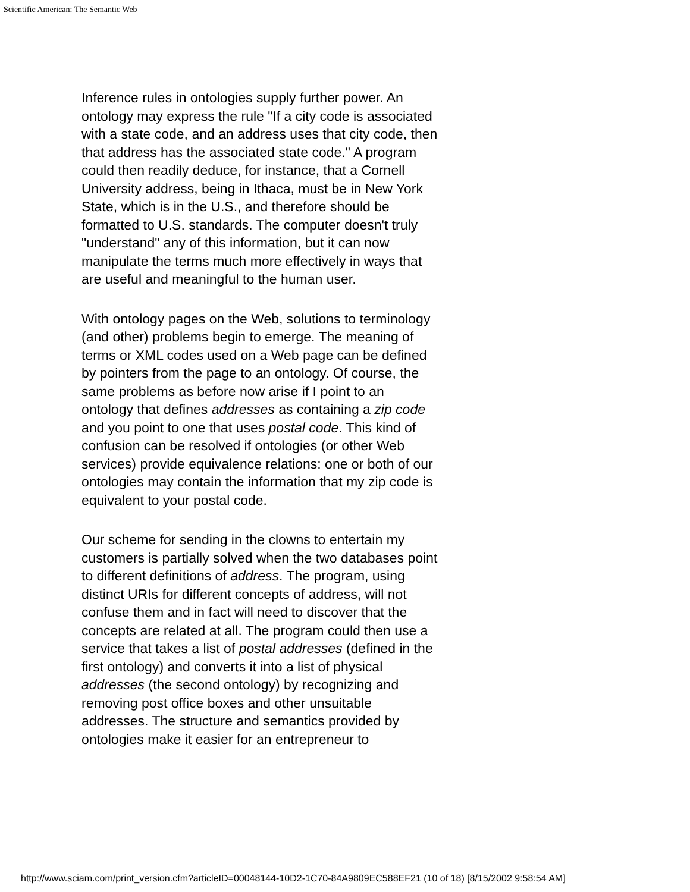Scientific American: The Semantic Web
Inference rules in ontologies supply further power. An ontology may express the rule "If a city code is associated with a state code, and an address uses that city code, then that address has the associated state code." A program could then readily deduce, for instance, that a Cornell University address, being in Ithaca, must be in New York State, which is in the U.S., and therefore should be formatted to U.S. standards. The computer doesn't truly "understand" any of this information, but it can now manipulate the terms much more effectively in ways that are useful and meaningful to the human user.
With ontology pages on the Web, solutions to terminology (and other) problems begin to emerge. The meaning of terms or XML codes used on a Web page can be defined by pointers from the page to an ontology. Of course, the same problems as before now arise if I point to an ontology that defines addresses as containing a zip code and you point to one that uses postal code. This kind of confusion can be resolved if ontologies (or other Web services) provide equivalence relations: one or both of our ontologies may contain the information that my zip code is equivalent to your postal code.
Our scheme for sending in the clowns to entertain my customers is partially solved when the two databases point to different definitions of address. The program, using distinct URIs for different concepts of address, will not confuse them and in fact will need to discover that the concepts are related at all. The program could then use a service that takes a list of postal addresses (defined in the first ontology) and converts it into a list of physical addresses (the second ontology) by recognizing and removing post office boxes and other unsuitable addresses. The structure and semantics provided by ontologies make it easier for an entrepreneur to
http://www.sciam.com/print_version.cfm?articleID=00048144-10D2-1C70-84A9809EC588EF21 (10 of 18) [8/15/2002 9:58:54 AM]